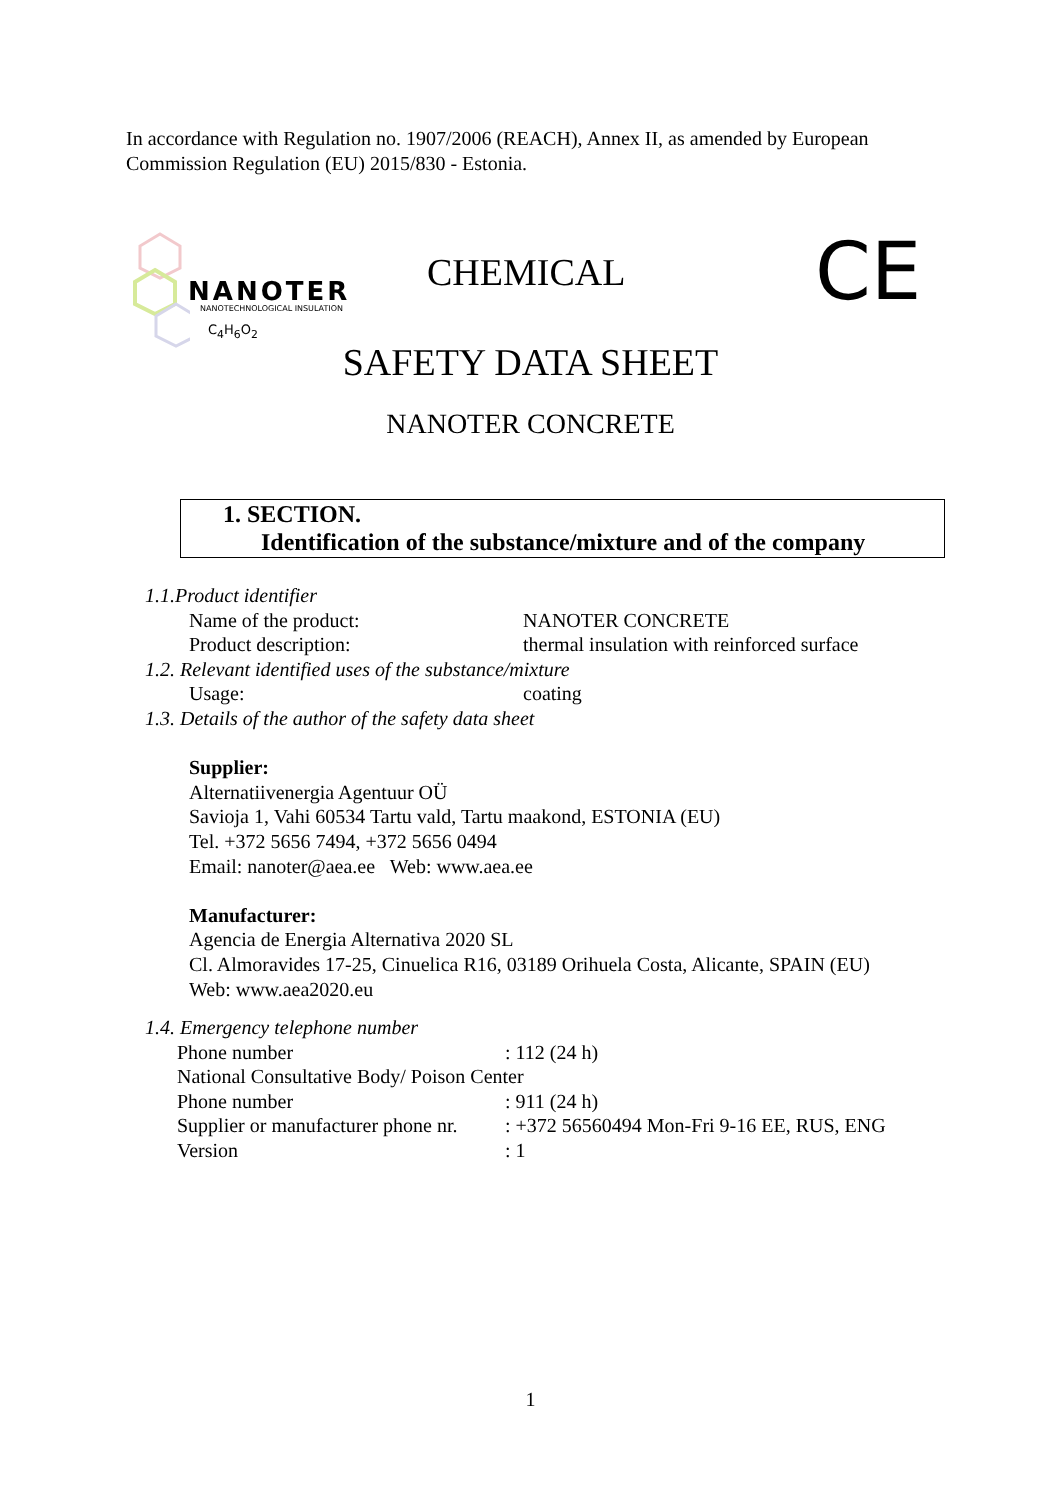In accordance with Regulation no. 1907/2006 (REACH), Annex II, as amended by European Commission Regulation (EU) 2015/830 - Estonia.
NANOTER
NANOTECHNOLOGICAL INSULATION
C<sub>4</sub>H<sub>6</sub>O<sub>2</sub>
CHEMICAL CE
SAFETY DATA SHEET
NANOTER CONCRETE
1. SECTION.
Identification of the substance/mixture and of the company
1.1.Product identifier
Name of the product: NANOTER CONCRETE
Product description: thermal insulation with reinforced surface
1.2. Relevant identified uses of the substance/mixture
Usage: coating
1.3. Details of the author of the safety data sheet
Supplier:
Alternatiivenergia Agentuur OÜ
Savioja 1, Vahi 60534 Tartu vald, Tartu maakond, ESTONIA (EU)
Tel. +372 5656 7494, +372 5656 0494
Email: nanoter@aea.ee Web: www.aea.ee
Manufacturer:
Agencia de Energia Alternativa 2020 SL
Cl. Almoravides 17-25, Cinuelica R16, 03189 Orihuela Costa, Alicante, SPAIN (EU)
Web: www.aea2020.eu
1.4. Emergency telephone number
Phone number : 112 (24 h)
National Consultative Body/ Poison Center
Phone number : 911 (24 h)
Supplier or manufacturer phone nr. : +372 56560494 Mon-Fri 9-16 EE, RUS, ENG
Version : 1
1